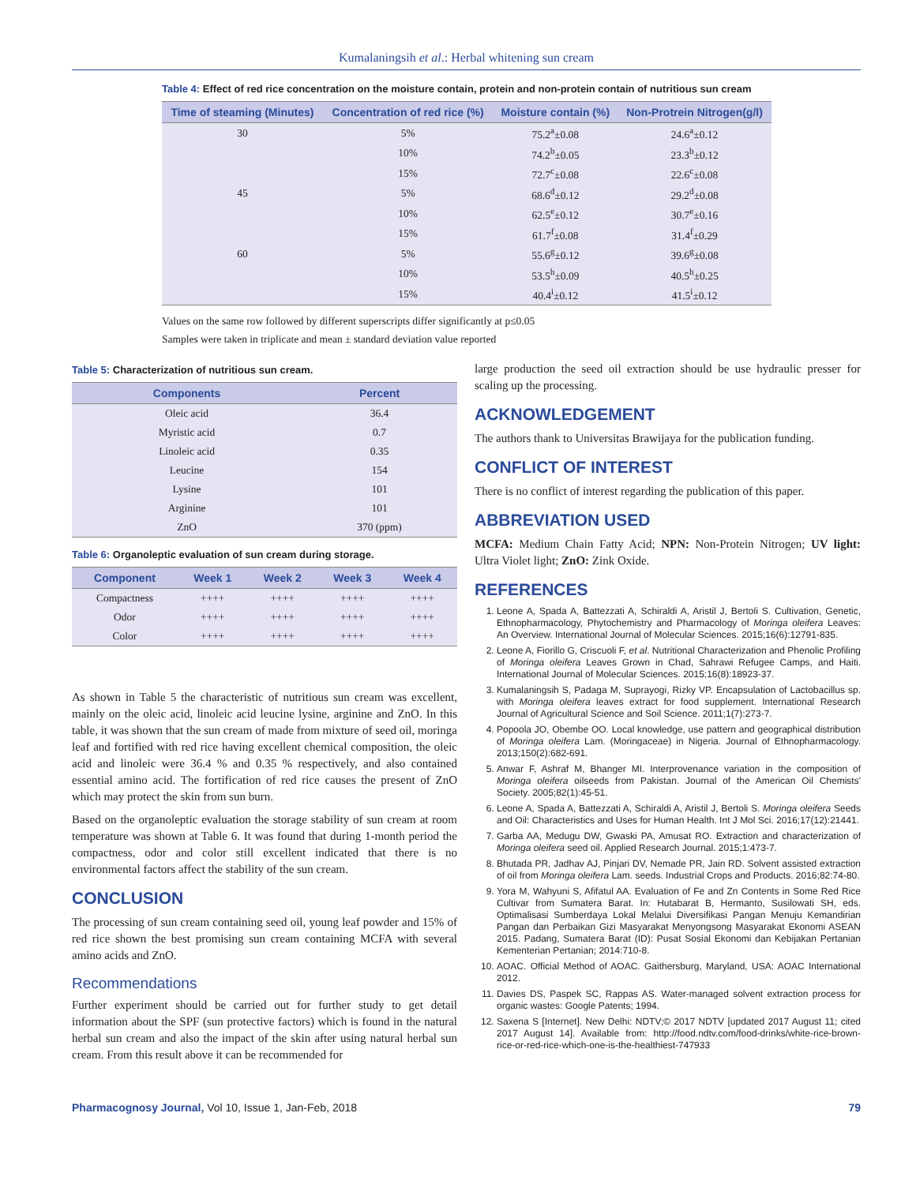Kumalaningsih et al.: Herbal whitening sun cream
Table 4: Effect of red rice concentration on the moisture contain, protein and non-protein contain of nutritious sun cream
| Time of steaming (Minutes) | Concentration of red rice (%) | Moisture contain (%) | Non-Protrein Nitrogen(g/l) |
| --- | --- | --- | --- |
| 30 | 5% | 75.2<sup>a</sup>±0.08 | 24.6<sup>a</sup>±0.12 |
| | 10% | 74.2<sup>b</sup>±0.05 | 23.3<sup>b</sup>±0.12 |
| | 15% | 72.7<sup>c</sup>±0.08 | 22.6<sup>c</sup>±0.08 |
| 45 | 5% | 68.6<sup>d</sup>±0.12 | 29.2<sup>d</sup>±0.08 |
| | 10% | 62.5<sup>e</sup>±0.12 | 30.7<sup>e</sup>±0.16 |
| | 15% | 61.7<sup>f</sup>±0.08 | 31.4<sup>f</sup>±0.29 |
| 60 | 5% | 55.6<sup>g</sup>±0.12 | 39.6<sup>g</sup>±0.08 |
| | 10% | 53.5<sup>h</sup>±0.09 | 40.5<sup>h</sup>±0.25 |
| | 15% | 40.4<sup>i</sup>±0.12 | 41.5<sup>i</sup>±0.12 |
Values on the same row followed by different superscripts differ significantly at p≤0.05
Samples were taken in triplicate and mean ± standard deviation value reported
Table 5: Characterization of nutritious sun cream.
| Components | Percent |
| --- | --- |
| Oleic acid | 36.4 |
| Myristic acid | 0.7 |
| Linoleic acid | 0.35 |
| Leucine | 154 |
| Lysine | 101 |
| Arginine | 101 |
| ZnO | 370 (ppm) |
Table 6: Organoleptic evaluation of sun cream during storage.
| Component | Week 1 | Week 2 | Week 3 | Week 4 |
| --- | --- | --- | --- | --- |
| Compactness | ++++ | ++++ | ++++ | ++++ |
| Odor | ++++ | ++++ | ++++ | ++++ |
| Color | ++++ | ++++ | ++++ | ++++ |
As shown in Table 5 the characteristic of nutritious sun cream was excellent, mainly on the oleic acid, linoleic acid leucine lysine, arginine and ZnO. In this table, it was shown that the sun cream of made from mixture of seed oil, moringa leaf and fortified with red rice having excellent chemical composition, the oleic acid and linoleic were 36.4 % and 0.35 % respectively, and also contained essential amino acid. The fortification of red rice causes the present of ZnO which may protect the skin from sun burn.
Based on the organoleptic evaluation the storage stability of sun cream at room temperature was shown at Table 6. It was found that during 1-month period the compactness, odor and color still excellent indicated that there is no environmental factors affect the stability of the sun cream.
CONCLUSION
The processing of sun cream containing seed oil, young leaf powder and 15% of red rice shown the best promising sun cream containing MCFA with several amino acids and ZnO.
Recommendations
Further experiment should be carried out for further study to get detail information about the SPF (sun protective factors) which is found in the natural herbal sun cream and also the impact of the skin after using natural herbal sun cream. From this result above it can be recommended for
large production the seed oil extraction should be use hydraulic presser for scaling up the processing.
ACKNOWLEDGEMENT
The authors thank to Universitas Brawijaya for the publication funding.
CONFLICT OF INTEREST
There is no conflict of interest regarding the publication of this paper.
ABBREVIATION USED
MCFA: Medium Chain Fatty Acid; NPN: Non-Protein Nitrogen; UV light: Ultra Violet light; ZnO: Zink Oxide.
REFERENCES
1. Leone A, Spada A, Battezzati A, Schiraldi A, Aristil J, Bertoli S. Cultivation, Genetic, Ethnopharmacology, Phytochemistry and Pharmacology of Moringa oleifera Leaves: An Overview. International Journal of Molecular Sciences. 2015;16(6):12791-835.
2. Leone A, Fiorillo G, Criscuoli F, et al. Nutritional Characterization and Phenolic Profiling of Moringa oleifera Leaves Grown in Chad, Sahrawi Refugee Camps, and Haiti. International Journal of Molecular Sciences. 2015;16(8):18923-37.
3. Kumalaningsih S, Padaga M, Suprayogi, Rizky VP. Encapsulation of Lactobacillus sp. with Moringa oleifera leaves extract for food supplement. International Research Journal of Agricultural Science and Soil Science. 2011;1(7):273-7.
4. Popoola JO, Obembe OO. Local knowledge, use pattern and geographical distribution of Moringa oleifera Lam. (Moringaceae) in Nigeria. Journal of Ethnopharmacology. 2013;150(2):682-691.
5. Anwar F, Ashraf M, Bhanger MI. Interprovenance variation in the composition of Moringa oleifera oilseeds from Pakistan. Journal of the American Oil Chemists' Society. 2005;82(1):45-51.
6. Leone A, Spada A, Battezzati A, Schiraldi A, Aristil J, Bertoli S. Moringa oleifera Seeds and Oil: Characteristics and Uses for Human Health. Int J Mol Sci. 2016;17(12):21441.
7. Garba AA, Medugu DW, Gwaski PA, Amusat RO. Extraction and characterization of Moringa oleifera seed oil. Applied Research Journal. 2015;1:473-7.
8. Bhutada PR, Jadhav AJ, Pinjari DV, Nemade PR, Jain RD. Solvent assisted extraction of oil from Moringa oleifera Lam. seeds. Industrial Crops and Products. 2016;82:74-80.
9. Yora M, Wahyuni S, Afifatul AA. Evaluation of Fe and Zn Contents in Some Red Rice Cultivar from Sumatera Barat. In: Hutabarat B, Hermanto, Susilowati SH, eds. Optimalisasi Sumberdaya Lokal Melalui Diversifikasi Pangan Menuju Kemandirian Pangan dan Perbaikan Gizi Masyarakat Menyongsong Masyarakat Ekonomi ASEAN 2015. Padang, Sumatera Barat (ID): Pusat Sosial Ekonomi dan Kebijakan Pertanian Kementerian Pertanian; 2014:710-8.
10. AOAC. Official Method of AOAC. Gaithersburg, Maryland, USA: AOAC International 2012.
11. Davies DS, Paspek SC, Rappas AS. Water-managed solvent extraction process for organic wastes: Google Patents; 1994.
12. Saxena S [Internet]. New Delhi: NDTV;© 2017 NDTV [updated 2017 August 11; cited 2017 August 14]. Available from: http://food.ndtv.com/food-drinks/white-rice-brown-rice-or-red-rice-which-one-is-the-healthiest-747933
Pharmacognosy Journal, Vol 10, Issue 1, Jan-Feb, 2018 79